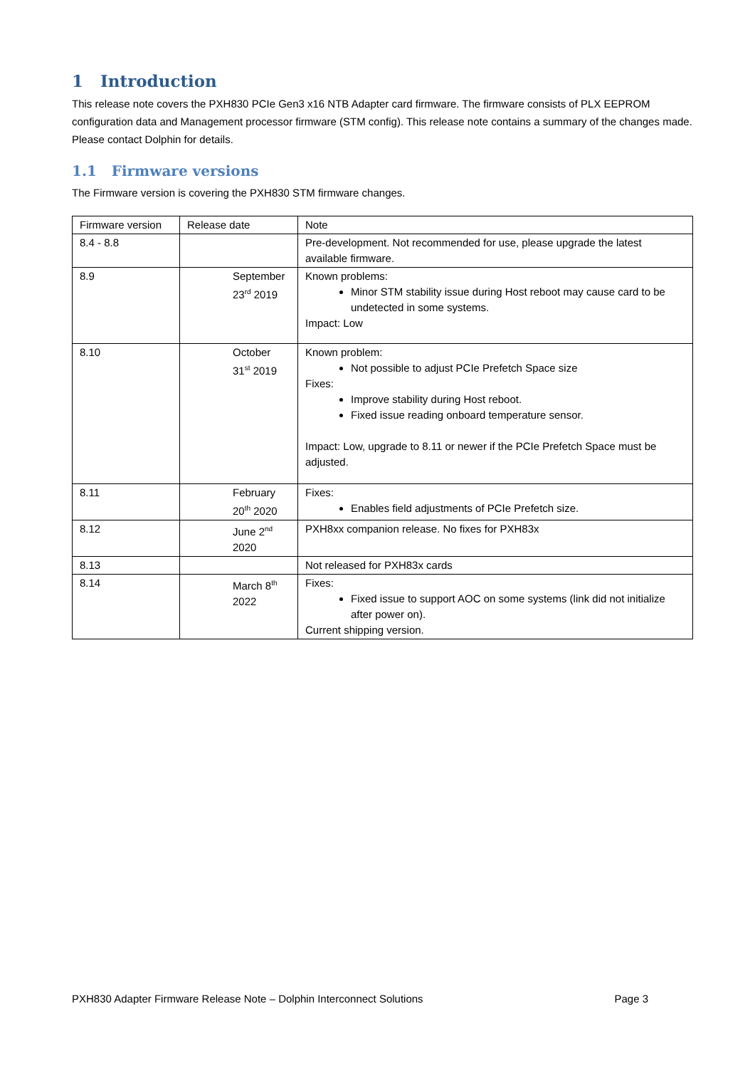1 Introduction
This release note covers the PXH830 PCIe Gen3 x16 NTB Adapter card firmware. The firmware consists of PLX EEPROM configuration data and Management processor firmware (STM config). This release note contains a summary of the changes made. Please contact Dolphin for details.
1.1 Firmware versions
The Firmware version is covering the PXH830 STM firmware changes.
| Firmware version | Release date | Note |
| 8.4 - 8.8 | | Pre-development. Not recommended for use, please upgrade the latest available firmware. |
| 8.9 | September 23<sup>rd</sup> 2019 | Known problems: Minor STM stability issue during Host reboot may cause card to be undetected in some systems. Impact: Low |
| 8.10 | October 31<sup>st</sup> 2019 | Known problem: Not possible to adjust PCIe Prefetch Space size Fixes: Improve stability during Host reboot. Fixed issue reading onboard temperature sensor. Impact: Low, upgrade to 8.11 or newer if the PCIe Prefetch Space must be adjusted. |
| 8.11 | February 20<sup>th</sup> 2020 | Fixes: Enables field adjustments of PCIe Prefetch size. |
| 8.12 | June 2<sup>nd</sup> 2020 | PXH8xx companion release. No fixes for PXH83x |
| 8.13 | | Not released for PXH83x cards |
| 8.14 | March 8<sup>th</sup> 2022 | Fixes: Fixed issue to support AOC on some systems (link did not initialize after power on). Current shipping version. |
PXH830 Adapter Firmware Release Note – Dolphin Interconnect Solutions Page 3